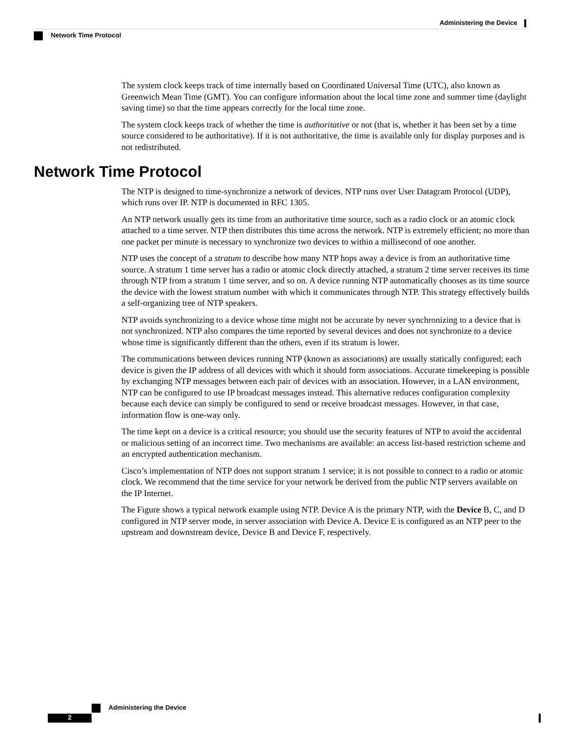Administering the Device
Network Time Protocol
The system clock keeps track of time internally based on Coordinated Universal Time (UTC), also known as Greenwich Mean Time (GMT). You can configure information about the local time zone and summer time (daylight saving time) so that the time appears correctly for the local time zone.
The system clock keeps track of whether the time is authoritative or not (that is, whether it has been set by a time source considered to be authoritative). If it is not authoritative, the time is available only for display purposes and is not redistributed.
Network Time Protocol
The NTP is designed to time-synchronize a network of devices. NTP runs over User Datagram Protocol (UDP), which runs over IP. NTP is documented in RFC 1305.
An NTP network usually gets its time from an authoritative time source, such as a radio clock or an atomic clock attached to a time server. NTP then distributes this time across the network. NTP is extremely efficient; no more than one packet per minute is necessary to synchronize two devices to within a millisecond of one another.
NTP uses the concept of a stratum to describe how many NTP hops away a device is from an authoritative time source. A stratum 1 time server has a radio or atomic clock directly attached, a stratum 2 time server receives its time through NTP from a stratum 1 time server, and so on. A device running NTP automatically chooses as its time source the device with the lowest stratum number with which it communicates through NTP. This strategy effectively builds a self-organizing tree of NTP speakers.
NTP avoids synchronizing to a device whose time might not be accurate by never synchronizing to a device that is not synchronized. NTP also compares the time reported by several devices and does not synchronize to a device whose time is significantly different than the others, even if its stratum is lower.
The communications between devices running NTP (known as associations) are usually statically configured; each device is given the IP address of all devices with which it should form associations. Accurate timekeeping is possible by exchanging NTP messages between each pair of devices with an association. However, in a LAN environment, NTP can be configured to use IP broadcast messages instead. This alternative reduces configuration complexity because each device can simply be configured to send or receive broadcast messages. However, in that case, information flow is one-way only.
The time kept on a device is a critical resource; you should use the security features of NTP to avoid the accidental or malicious setting of an incorrect time. Two mechanisms are available: an access list-based restriction scheme and an encrypted authentication mechanism.
Cisco’s implementation of NTP does not support stratum 1 service; it is not possible to connect to a radio or atomic clock. We recommend that the time service for your network be derived from the public NTP servers available on the IP Internet.
The Figure shows a typical network example using NTP. Device A is the primary NTP, with the Device B, C, and D configured in NTP server mode, in server association with Device A. Device E is configured as an NTP peer to the upstream and downstream device, Device B and Device F, respectively.
Administering the Device
2